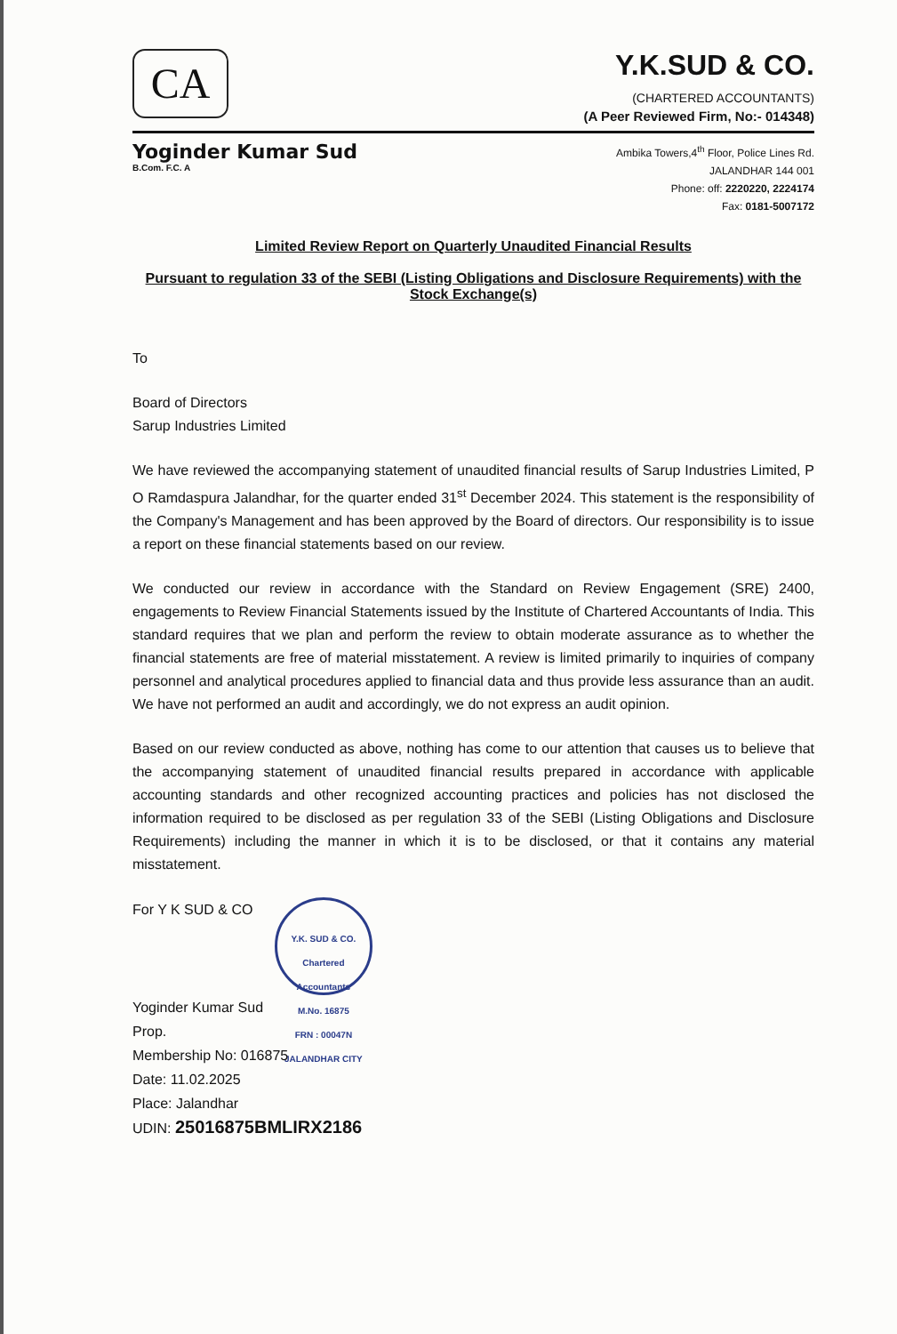CA
Y.K.SUD & CO.
(CHARTERED ACCOUNTANTS)
(A Peer Reviewed Firm, No:- 014348)
Yoginder Kumar Sud
B.Com. F.C. A
Ambika Towers,4<sup>th</sup> Floor, Police Lines Rd.
JALANDHAR 144 001
Phone: off: 2220220, 2224174
Fax: 0181-5007172
Limited Review Report on Quarterly Unaudited Financial Results
Pursuant to regulation 33 of the SEBI (Listing Obligations and Disclosure Requirements) with the Stock Exchange(s)
To
Board of Directors
Sarup Industries Limited
We have reviewed the accompanying statement of unaudited financial results of Sarup Industries Limited, P O Ramdaspura Jalandhar, for the quarter ended 31<sup>st</sup> December 2024. This statement is the responsibility of the Company's Management and has been approved by the Board of directors. Our responsibility is to issue a report on these financial statements based on our review.
We conducted our review in accordance with the Standard on Review Engagement (SRE) 2400, engagements to Review Financial Statements issued by the Institute of Chartered Accountants of India. This standard requires that we plan and perform the review to obtain moderate assurance as to whether the financial statements are free of material misstatement. A review is limited primarily to inquiries of company personnel and analytical procedures applied to financial data and thus provide less assurance than an audit. We have not performed an audit and accordingly, we do not express an audit opinion.
Based on our review conducted as above, nothing has come to our attention that causes us to believe that the accompanying statement of unaudited financial results prepared in accordance with applicable accounting standards and other recognized accounting practices and policies has not disclosed the information required to be disclosed as per regulation 33 of the SEBI (Listing Obligations and Disclosure Requirements) including the manner in which it is to be disclosed, or that it contains any material misstatement.
For Y K SUD & CO Y.K. SUD & CO.
Chartered Accountants
M.No. 16875
FRN : 00047N
JALANDHAR CITY
Yoginder Kumar Sud
Prop.
Membership No: 016875
Date: 11.02.2025
Place: Jalandhar
UDIN: 25016875BMLIRX2186